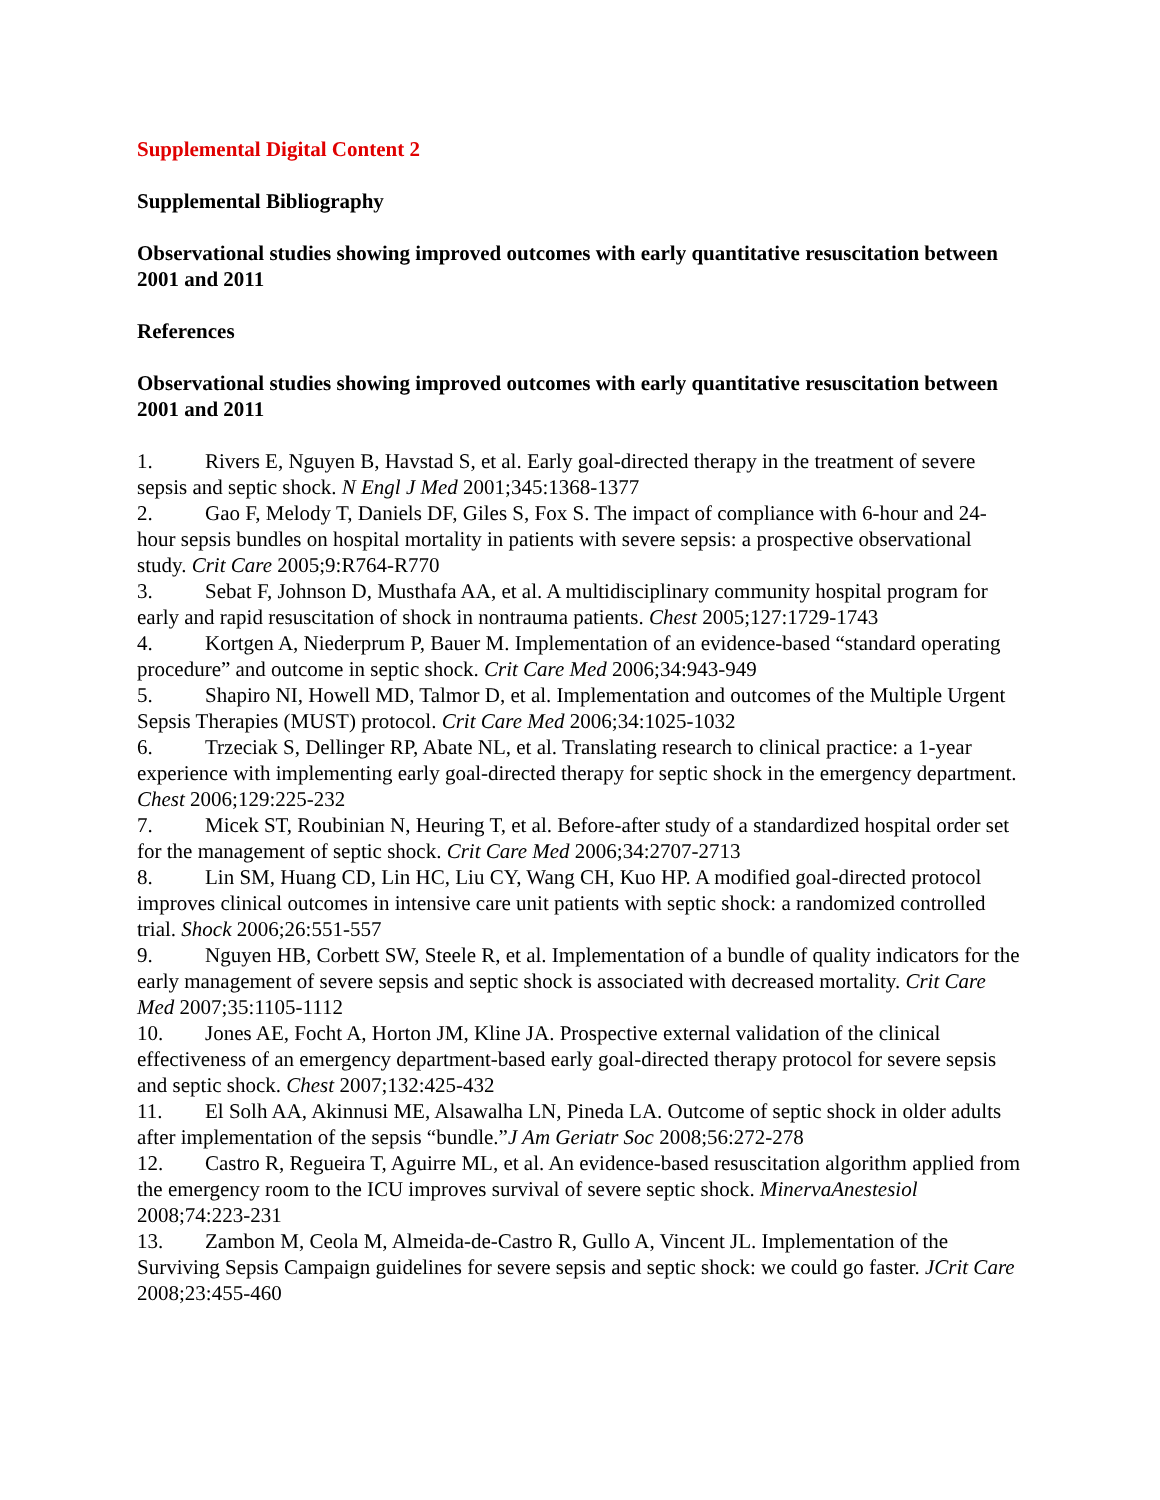Supplemental Digital Content 2
Supplemental Bibliography
Observational studies showing improved outcomes with early quantitative resuscitation between 2001 and 2011
References
Observational studies showing improved outcomes with early quantitative resuscitation between 2001 and 2011
1. Rivers E, Nguyen B, Havstad S, et al. Early goal-directed therapy in the treatment of severe sepsis and septic shock. N Engl J Med 2001;345:1368-1377
2. Gao F, Melody T, Daniels DF, Giles S, Fox S. The impact of compliance with 6-hour and 24-hour sepsis bundles on hospital mortality in patients with severe sepsis: a prospective observational study. Crit Care 2005;9:R764-R770
3. Sebat F, Johnson D, Musthafa AA, et al. A multidisciplinary community hospital program for early and rapid resuscitation of shock in nontrauma patients. Chest 2005;127:1729-1743
4. Kortgen A, Niederprum P, Bauer M. Implementation of an evidence-based “standard operating procedure” and outcome in septic shock. Crit Care Med 2006;34:943-949
5. Shapiro NI, Howell MD, Talmor D, et al. Implementation and outcomes of the Multiple Urgent Sepsis Therapies (MUST) protocol. Crit Care Med 2006;34:1025-1032
6. Trzeciak S, Dellinger RP, Abate NL, et al. Translating research to clinical practice: a 1-year experience with implementing early goal-directed therapy for septic shock in the emergency department. Chest 2006;129:225-232
7. Micek ST, Roubinian N, Heuring T, et al. Before-after study of a standardized hospital order set for the management of septic shock. Crit Care Med 2006;34:2707-2713
8. Lin SM, Huang CD, Lin HC, Liu CY, Wang CH, Kuo HP. A modified goal-directed protocol improves clinical outcomes in intensive care unit patients with septic shock: a randomized controlled trial. Shock 2006;26:551-557
9. Nguyen HB, Corbett SW, Steele R, et al. Implementation of a bundle of quality indicators for the early management of severe sepsis and septic shock is associated with decreased mortality. Crit Care Med 2007;35:1105-1112
10. Jones AE, Focht A, Horton JM, Kline JA. Prospective external validation of the clinical effectiveness of an emergency department-based early goal-directed therapy protocol for severe sepsis and septic shock. Chest 2007;132:425-432
11. El Solh AA, Akinnusi ME, Alsawalha LN, Pineda LA. Outcome of septic shock in older adults after implementation of the sepsis “bundle.”J Am Geriatr Soc 2008;56:272-278
12. Castro R, Regueira T, Aguirre ML, et al. An evidence-based resuscitation algorithm applied from the emergency room to the ICU improves survival of severe septic shock. MinervaAnestesiol 2008;74:223-231
13. Zambon M, Ceola M, Almeida-de-Castro R, Gullo A, Vincent JL. Implementation of the Surviving Sepsis Campaign guidelines for severe sepsis and septic shock: we could go faster. JCrit Care 2008;23:455-460